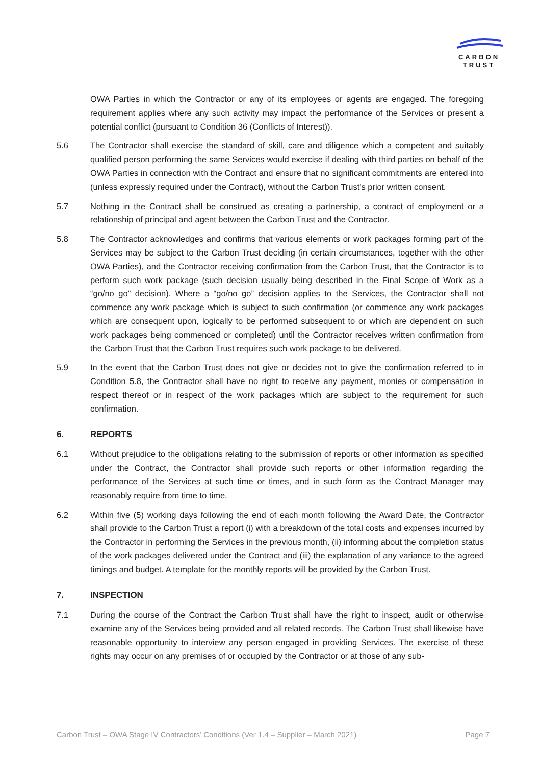CARBON
TRUST
OWA Parties in which the Contractor or any of its employees or agents are engaged. The foregoing requirement applies where any such activity may impact the performance of the Services or present a potential conflict (pursuant to Condition 36 (Conflicts of Interest)).
5.6 The Contractor shall exercise the standard of skill, care and diligence which a competent and suitably qualified person performing the same Services would exercise if dealing with third parties on behalf of the OWA Parties in connection with the Contract and ensure that no significant commitments are entered into (unless expressly required under the Contract), without the Carbon Trust's prior written consent.
5.7 Nothing in the Contract shall be construed as creating a partnership, a contract of employment or a relationship of principal and agent between the Carbon Trust and the Contractor.
5.8 The Contractor acknowledges and confirms that various elements or work packages forming part of the Services may be subject to the Carbon Trust deciding (in certain circumstances, together with the other OWA Parties), and the Contractor receiving confirmation from the Carbon Trust, that the Contractor is to perform such work package (such decision usually being described in the Final Scope of Work as a “go/no go” decision). Where a “go/no go” decision applies to the Services, the Contractor shall not commence any work package which is subject to such confirmation (or commence any work packages which are consequent upon, logically to be performed subsequent to or which are dependent on such work packages being commenced or completed) until the Contractor receives written confirmation from the Carbon Trust that the Carbon Trust requires such work package to be delivered.
5.9 In the event that the Carbon Trust does not give or decides not to give the confirmation referred to in Condition 5.8, the Contractor shall have no right to receive any payment, monies or compensation in respect thereof or in respect of the work packages which are subject to the requirement for such confirmation.
6. REPORTS
6.1 Without prejudice to the obligations relating to the submission of reports or other information as specified under the Contract, the Contractor shall provide such reports or other information regarding the performance of the Services at such time or times, and in such form as the Contract Manager may reasonably require from time to time.
6.2 Within five (5) working days following the end of each month following the Award Date, the Contractor shall provide to the Carbon Trust a report (i) with a breakdown of the total costs and expenses incurred by the Contractor in performing the Services in the previous month, (ii) informing about the completion status of the work packages delivered under the Contract and (iii) the explanation of any variance to the agreed timings and budget. A template for the monthly reports will be provided by the Carbon Trust.
7. INSPECTION
7.1 During the course of the Contract the Carbon Trust shall have the right to inspect, audit or otherwise examine any of the Services being provided and all related records. The Carbon Trust shall likewise have reasonable opportunity to interview any person engaged in providing Services. The exercise of these rights may occur on any premises of or occupied by the Contractor or at those of any sub-
Carbon Trust – OWA Stage IV Contractors’ Conditions (Ver 1.4 – Supplier – March 2021) Page 7